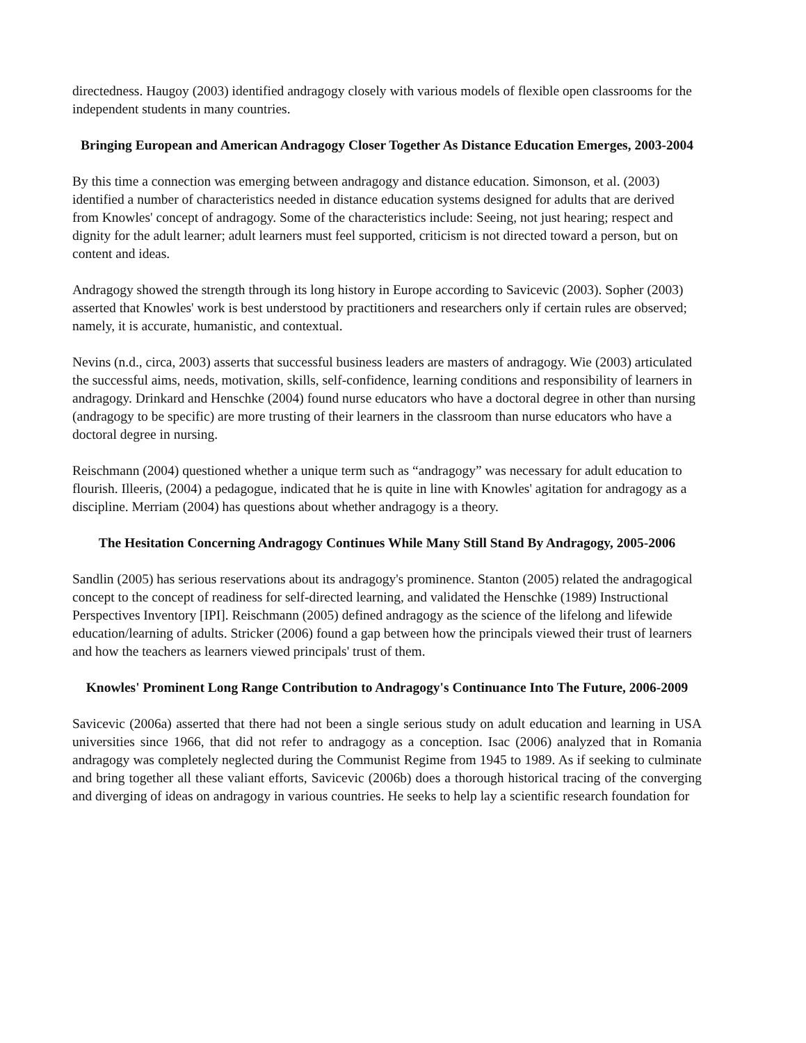directedness. Haugoy (2003) identified andragogy closely with various models of flexible open classrooms for the independent students in many countries.
Bringing European and American Andragogy Closer Together As Distance Education Emerges, 2003-2004
By this time a connection was emerging between andragogy and distance education. Simonson, et al. (2003) identified a number of characteristics needed in distance education systems designed for adults that are derived from Knowles' concept of andragogy. Some of the characteristics include: Seeing, not just hearing; respect and dignity for the adult learner; adult learners must feel supported, criticism is not directed toward a person, but on content and ideas.
Andragogy showed the strength through its long history in Europe according to Savicevic (2003). Sopher (2003) asserted that Knowles' work is best understood by practitioners and researchers only if certain rules are observed; namely, it is accurate, humanistic, and contextual.
Nevins (n.d., circa, 2003) asserts that successful business leaders are masters of andragogy. Wie (2003) articulated the successful aims, needs, motivation, skills, self-confidence, learning conditions and responsibility of learners in andragogy. Drinkard and Henschke (2004) found nurse educators who have a doctoral degree in other than nursing (andragogy to be specific) are more trusting of their learners in the classroom than nurse educators who have a doctoral degree in nursing.
Reischmann (2004) questioned whether a unique term such as “andragogy” was necessary for adult education to flourish. Illeeris, (2004) a pedagogue, indicated that he is quite in line with Knowles' agitation for andragogy as a discipline. Merriam (2004) has questions about whether andragogy is a theory.
The Hesitation Concerning Andragogy Continues While Many Still Stand By Andragogy, 2005-2006
Sandlin (2005) has serious reservations about its andragogy's prominence. Stanton (2005) related the andragogical concept to the concept of readiness for self-directed learning, and validated the Henschke (1989) Instructional Perspectives Inventory [IPI]. Reischmann (2005) defined andragogy as the science of the lifelong and lifewide education/learning of adults. Stricker (2006) found a gap between how the principals viewed their trust of learners and how the teachers as learners viewed principals' trust of them.
Knowles' Prominent Long Range Contribution to Andragogy's Continuance Into The Future, 2006-2009
Savicevic (2006a) asserted that there had not been a single serious study on adult education and learning in USA universities since 1966, that did not refer to andragogy as a conception. Isac (2006) analyzed that in Romania andragogy was completely neglected during the Communist Regime from 1945 to 1989. As if seeking to culminate and bring together all these valiant efforts, Savicevic (2006b) does a thorough historical tracing of the converging and diverging of ideas on andragogy in various countries. He seeks to help lay a scientific research foundation for